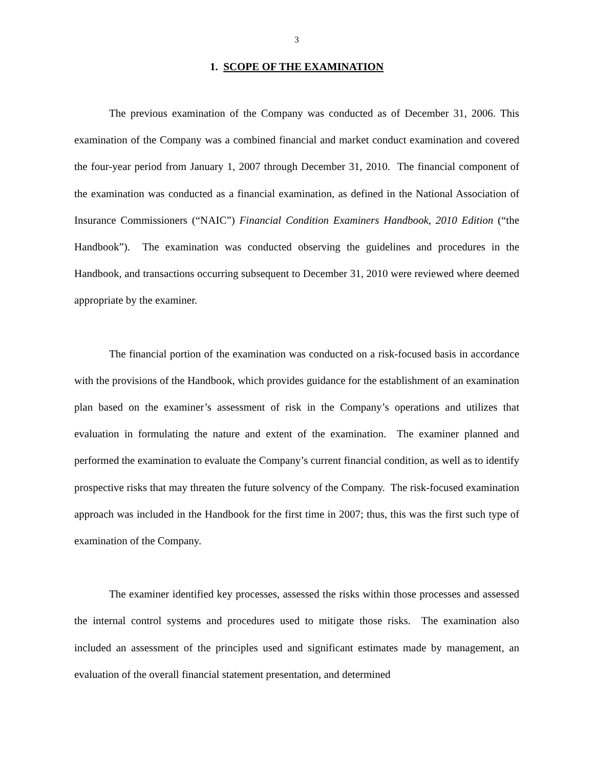3
1. SCOPE OF THE EXAMINATION
The previous examination of the Company was conducted as of December 31, 2006. This examination of the Company was a combined financial and market conduct examination and covered the four-year period from January 1, 2007 through December 31, 2010. The financial component of the examination was conducted as a financial examination, as defined in the National Association of Insurance Commissioners (“NAIC”) Financial Condition Examiners Handbook, 2010 Edition (“the Handbook”). The examination was conducted observing the guidelines and procedures in the Handbook, and transactions occurring subsequent to December 31, 2010 were reviewed where deemed appropriate by the examiner.
The financial portion of the examination was conducted on a risk-focused basis in accordance with the provisions of the Handbook, which provides guidance for the establishment of an examination plan based on the examiner’s assessment of risk in the Company’s operations and utilizes that evaluation in formulating the nature and extent of the examination. The examiner planned and performed the examination to evaluate the Company’s current financial condition, as well as to identify prospective risks that may threaten the future solvency of the Company. The risk-focused examination approach was included in the Handbook for the first time in 2007; thus, this was the first such type of examination of the Company.
The examiner identified key processes, assessed the risks within those processes and assessed the internal control systems and procedures used to mitigate those risks. The examination also included an assessment of the principles used and significant estimates made by management, an evaluation of the overall financial statement presentation, and determined